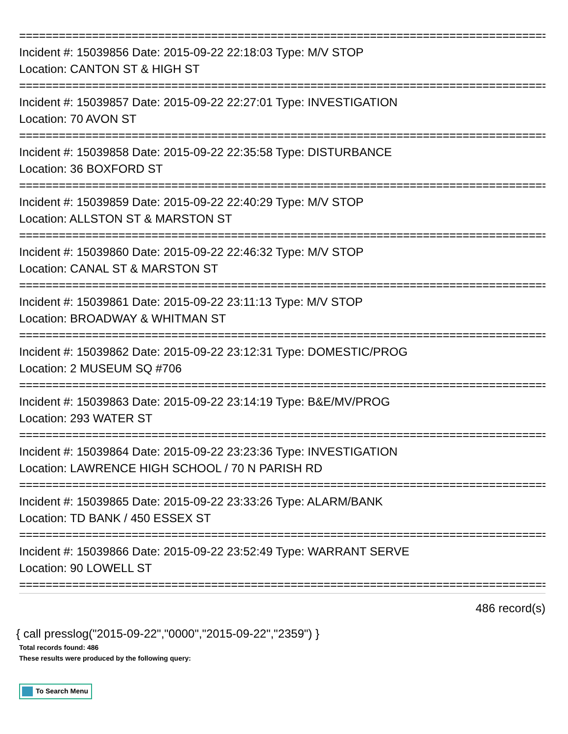================================================================================
Incident #: 15039856 Date: 2015-09-22 22:18:03 Type: M/V STOP
Location: CANTON ST & HIGH ST
================================================================================
Incident #: 15039857 Date: 2015-09-22 22:27:01 Type: INVESTIGATION
Location: 70 AVON ST
================================================================================
Incident #: 15039858 Date: 2015-09-22 22:35:58 Type: DISTURBANCE
Location: 36 BOXFORD ST
================================================================================
Incident #: 15039859 Date: 2015-09-22 22:40:29 Type: M/V STOP
Location: ALLSTON ST & MARSTON ST
================================================================================
Incident #: 15039860 Date: 2015-09-22 22:46:32 Type: M/V STOP
Location: CANAL ST & MARSTON ST
================================================================================
Incident #: 15039861 Date: 2015-09-22 23:11:13 Type: M/V STOP
Location: BROADWAY & WHITMAN ST
================================================================================
Incident #: 15039862 Date: 2015-09-22 23:12:31 Type: DOMESTIC/PROG
Location: 2 MUSEUM SQ #706
================================================================================
Incident #: 15039863 Date: 2015-09-22 23:14:19 Type: B&E/MV/PROG
Location: 293 WATER ST
================================================================================
Incident #: 15039864 Date: 2015-09-22 23:23:36 Type: INVESTIGATION
Location: LAWRENCE HIGH SCHOOL / 70 N PARISH RD
================================================================================
Incident #: 15039865 Date: 2015-09-22 23:33:26 Type: ALARM/BANK
Location: TD BANK / 450 ESSEX ST
================================================================================
Incident #: 15039866 Date: 2015-09-22 23:52:49 Type: WARRANT SERVE
Location: 90 LOWELL ST
================================================================================
486 record(s)
{ call presslog("2015-09-22","0000","2015-09-22","2359") }
Total records found: 486
These results were produced by the following query:
To Search Menu